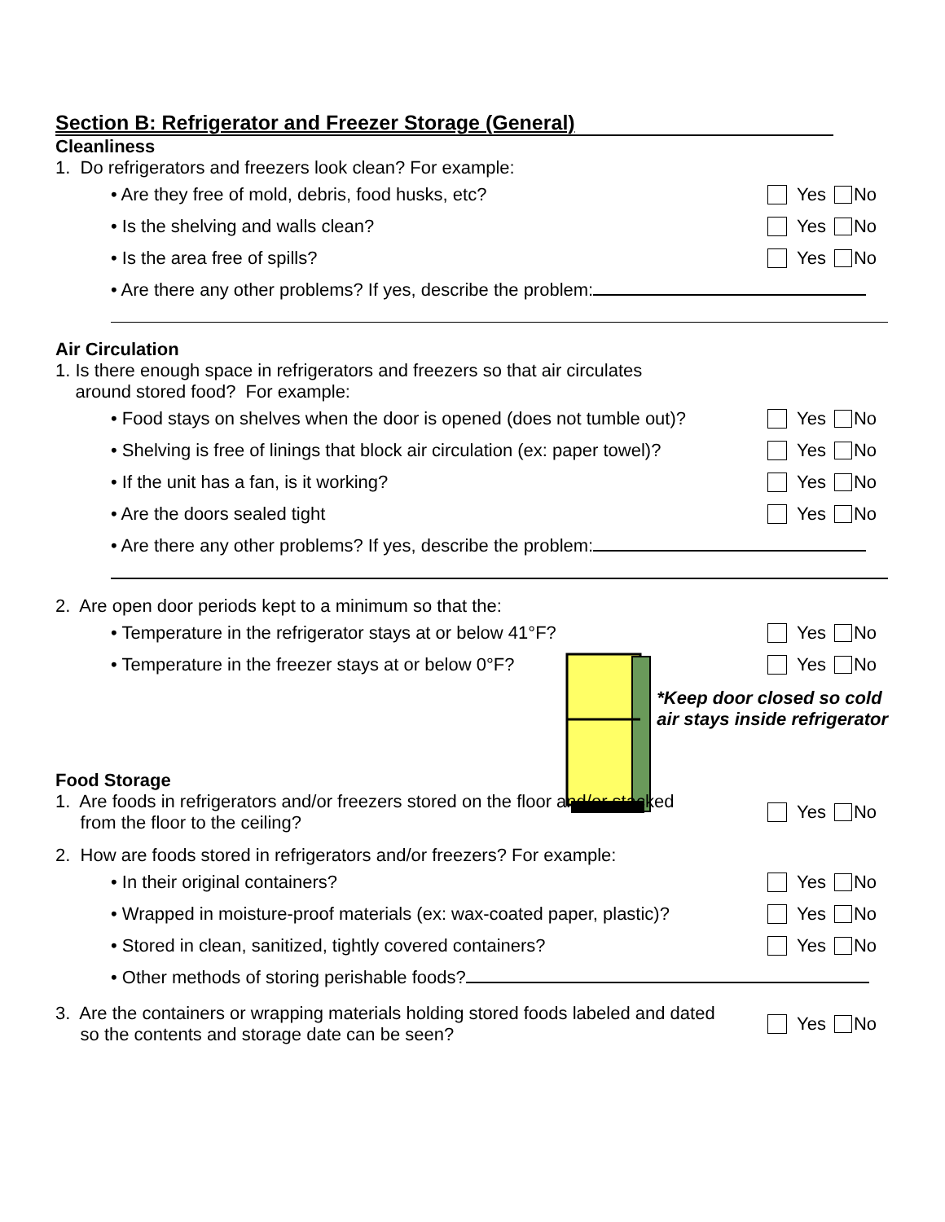Section B: Refrigerator and Freezer Storage (General)
Cleanliness
1. Do refrigerators and freezers look clean? For example:
• Are they free of mold, debris, food husks, etc? Yes No
• Is the shelving and walls clean? Yes No
• Is the area free of spills? Yes No
• Are there any other problems? If yes, describe the problem:
Air Circulation
1. Is there enough space in refrigerators and freezers so that air circulates
around stored food? For example:
• Food stays on shelves when the door is opened (does not tumble out)? Yes No
• Shelving is free of linings that block air circulation (ex: paper towel)? Yes No
• If the unit has a fan, is it working? Yes No
• Are the doors sealed tight Yes No
• Are there any other problems? If yes, describe the problem:
2. Are open door periods kept to a minimum so that the:
• Temperature in the refrigerator stays at or below 41°F? Yes No
• Temperature in the freezer stays at or below 0°F? Yes No
*Keep door closed so cold
air stays inside refrigerator
Food Storage
1. Are foods in refrigerators and/or freezers stored on the floor and/or stacked
from the floor to the ceiling? Yes No
2. How are foods stored in refrigerators and/or freezers? For example:
• In their original containers? Yes No
• Wrapped in moisture-proof materials (ex: wax-coated paper, plastic)? Yes No
• Stored in clean, sanitized, tightly covered containers? Yes No
• Other methods of storing perishable foods?
3. Are the containers or wrapping materials holding stored foods labeled and dated
so the contents and storage date can be seen? Yes No